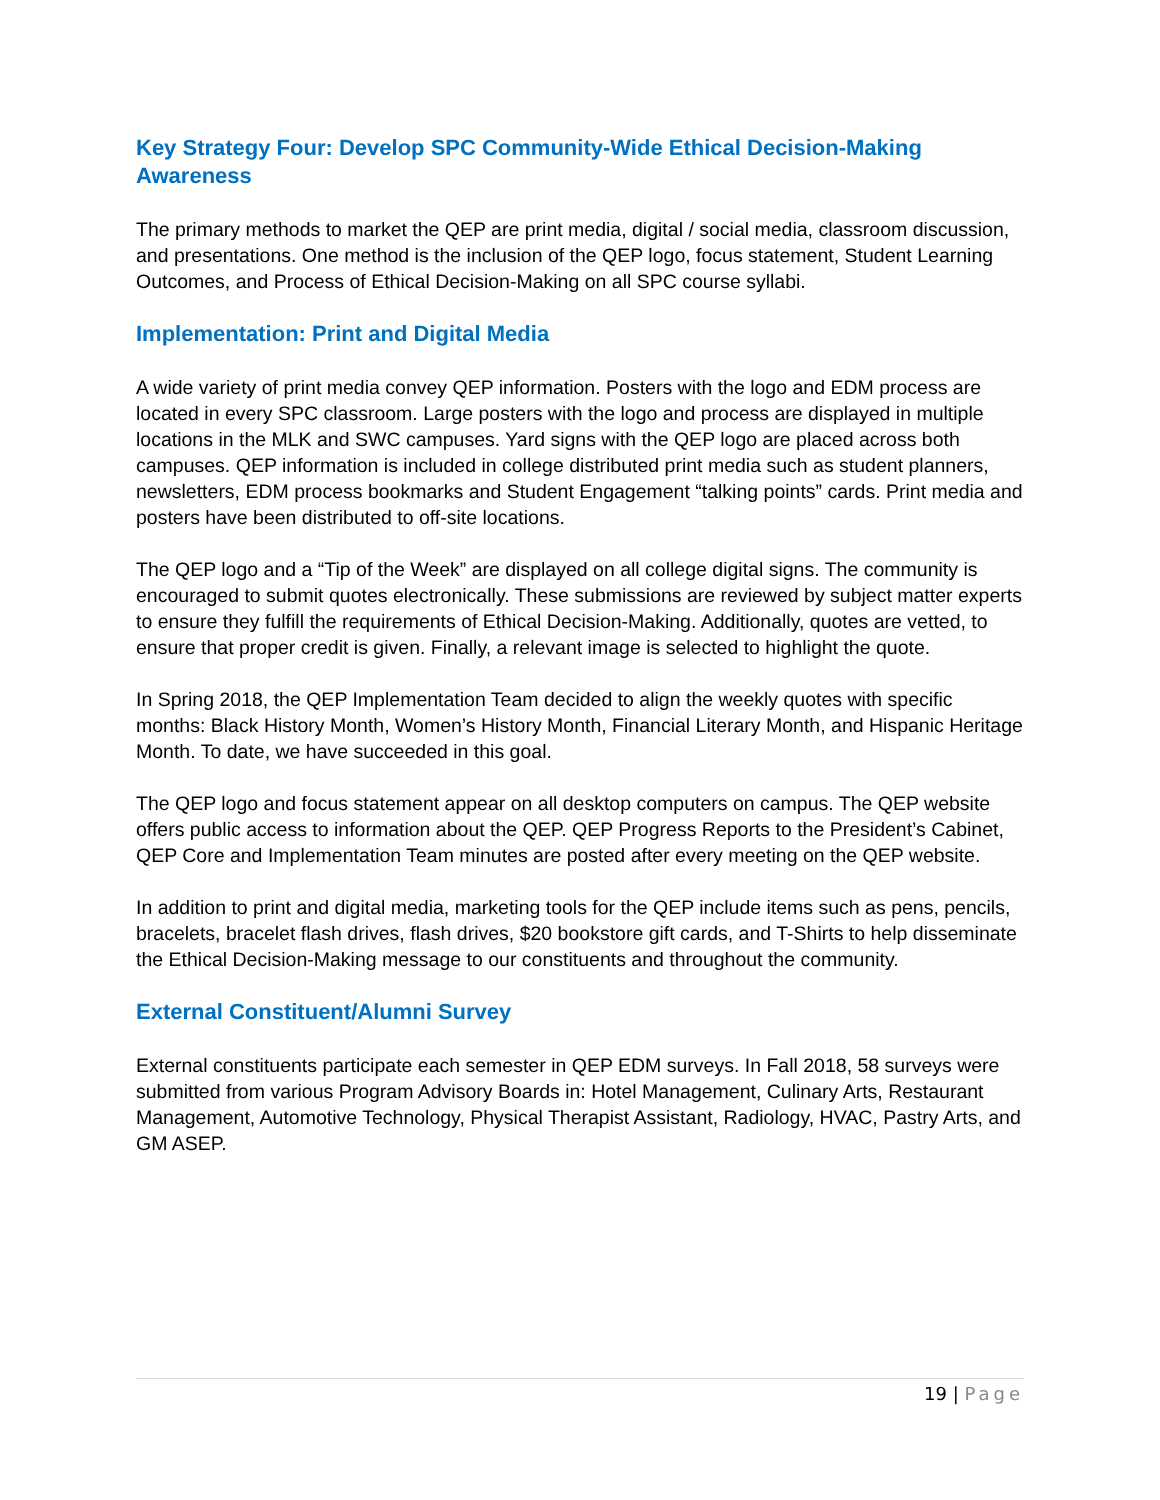Key Strategy Four: Develop SPC Community-Wide Ethical Decision-Making Awareness
The primary methods to market the QEP are print media, digital / social media, classroom discussion, and presentations. One method is the inclusion of the QEP logo, focus statement, Student Learning Outcomes, and Process of Ethical Decision-Making on all SPC course syllabi.
Implementation: Print and Digital Media
A wide variety of print media convey QEP information. Posters with the logo and EDM process are located in every SPC classroom. Large posters with the logo and process are displayed in multiple locations in the MLK and SWC campuses. Yard signs with the QEP logo are placed across both campuses. QEP information is included in college distributed print media such as student planners, newsletters, EDM process bookmarks and Student Engagement “talking points” cards. Print media and posters have been distributed to off-site locations.
The QEP logo and a “Tip of the Week” are displayed on all college digital signs. The community is encouraged to submit quotes electronically. These submissions are reviewed by subject matter experts to ensure they fulfill the requirements of Ethical Decision-Making. Additionally, quotes are vetted, to ensure that proper credit is given. Finally, a relevant image is selected to highlight the quote.
In Spring 2018, the QEP Implementation Team decided to align the weekly quotes with specific months: Black History Month, Women’s History Month, Financial Literary Month, and Hispanic Heritage Month. To date, we have succeeded in this goal.
The QEP logo and focus statement appear on all desktop computers on campus. The QEP website offers public access to information about the QEP. QEP Progress Reports to the President’s Cabinet, QEP Core and Implementation Team minutes are posted after every meeting on the QEP website.
In addition to print and digital media, marketing tools for the QEP include items such as pens, pencils, bracelets, bracelet flash drives, flash drives, $20 bookstore gift cards, and T-Shirts to help disseminate the Ethical Decision-Making message to our constituents and throughout the community.
External Constituent/Alumni Survey
External constituents participate each semester in QEP EDM surveys. In Fall 2018, 58 surveys were submitted from various Program Advisory Boards in: Hotel Management, Culinary Arts, Restaurant Management, Automotive Technology, Physical Therapist Assistant, Radiology, HVAC, Pastry Arts, and GM ASEP.
19 | Page